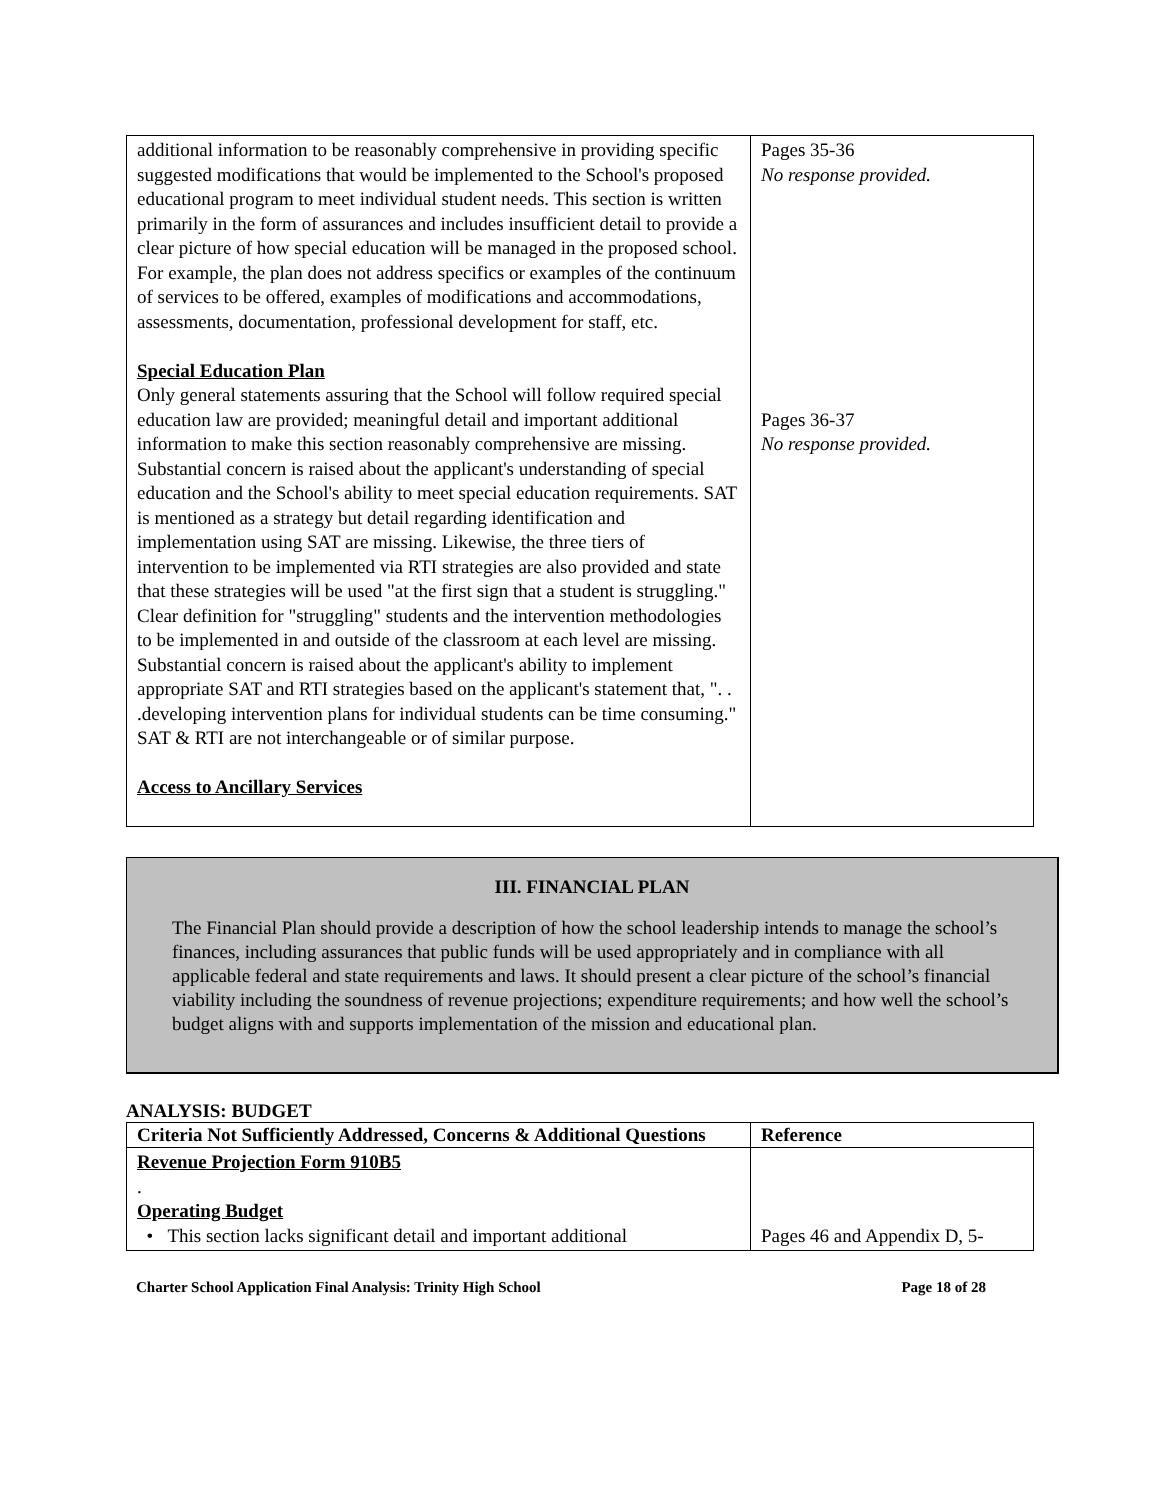| additional information to be reasonably comprehensive in providing specific suggested modifications that would be implemented to the School's proposed educational program to meet individual student needs. This section is written primarily in the form of assurances and includes insufficient detail to provide a clear picture of how special education will be managed in the proposed school. For example, the plan does not address specifics or examples of the continuum of services to be offered, examples of modifications and accommodations, assessments, documentation, professional development for staff, etc. Special Education Plan Only general statements assuring that the School will follow required special education law are provided; meaningful detail and important additional information to make this section reasonably comprehensive are missing. Substantial concern is raised about the applicant's understanding of special education and the School's ability to meet special education requirements. SAT is mentioned as a strategy but detail regarding identification and implementation using SAT are missing. Likewise, the three tiers of intervention to be implemented via RTI strategies are also provided and state that these strategies will be used "at the first sign that a student is struggling." Clear definition for "struggling" students and the intervention methodologies to be implemented in and outside of the classroom at each level are missing. Substantial concern is raised about the applicant's ability to implement appropriate SAT and RTI strategies based on the applicant's statement that, ". . .developing intervention plans for individual students can be time consuming." SAT & RTI are not interchangeable or of similar purpose. Access to Ancillary Services | Pages 35-36 No response provided. Pages 36-37 No response provided. |
III. FINANCIAL PLAN
The Financial Plan should provide a description of how the school leadership intends to manage the school’s finances, including assurances that public funds will be used appropriately and in compliance with all applicable federal and state requirements and laws. It should present a clear picture of the school’s financial viability including the soundness of revenue projections; expenditure requirements; and how well the school’s budget aligns with and supports implementation of the mission and educational plan.
ANALYSIS: BUDGET
| Criteria Not Sufficiently Addressed, Concerns & Additional Questions | Reference |
| --- | --- |
| Revenue Projection Form 910B5 . Operating Budget • This section lacks significant detail and important additional | Pages 46 and Appendix D, 5- |
Charter School Application Final Analysis: Trinity High School Page 18 of 28